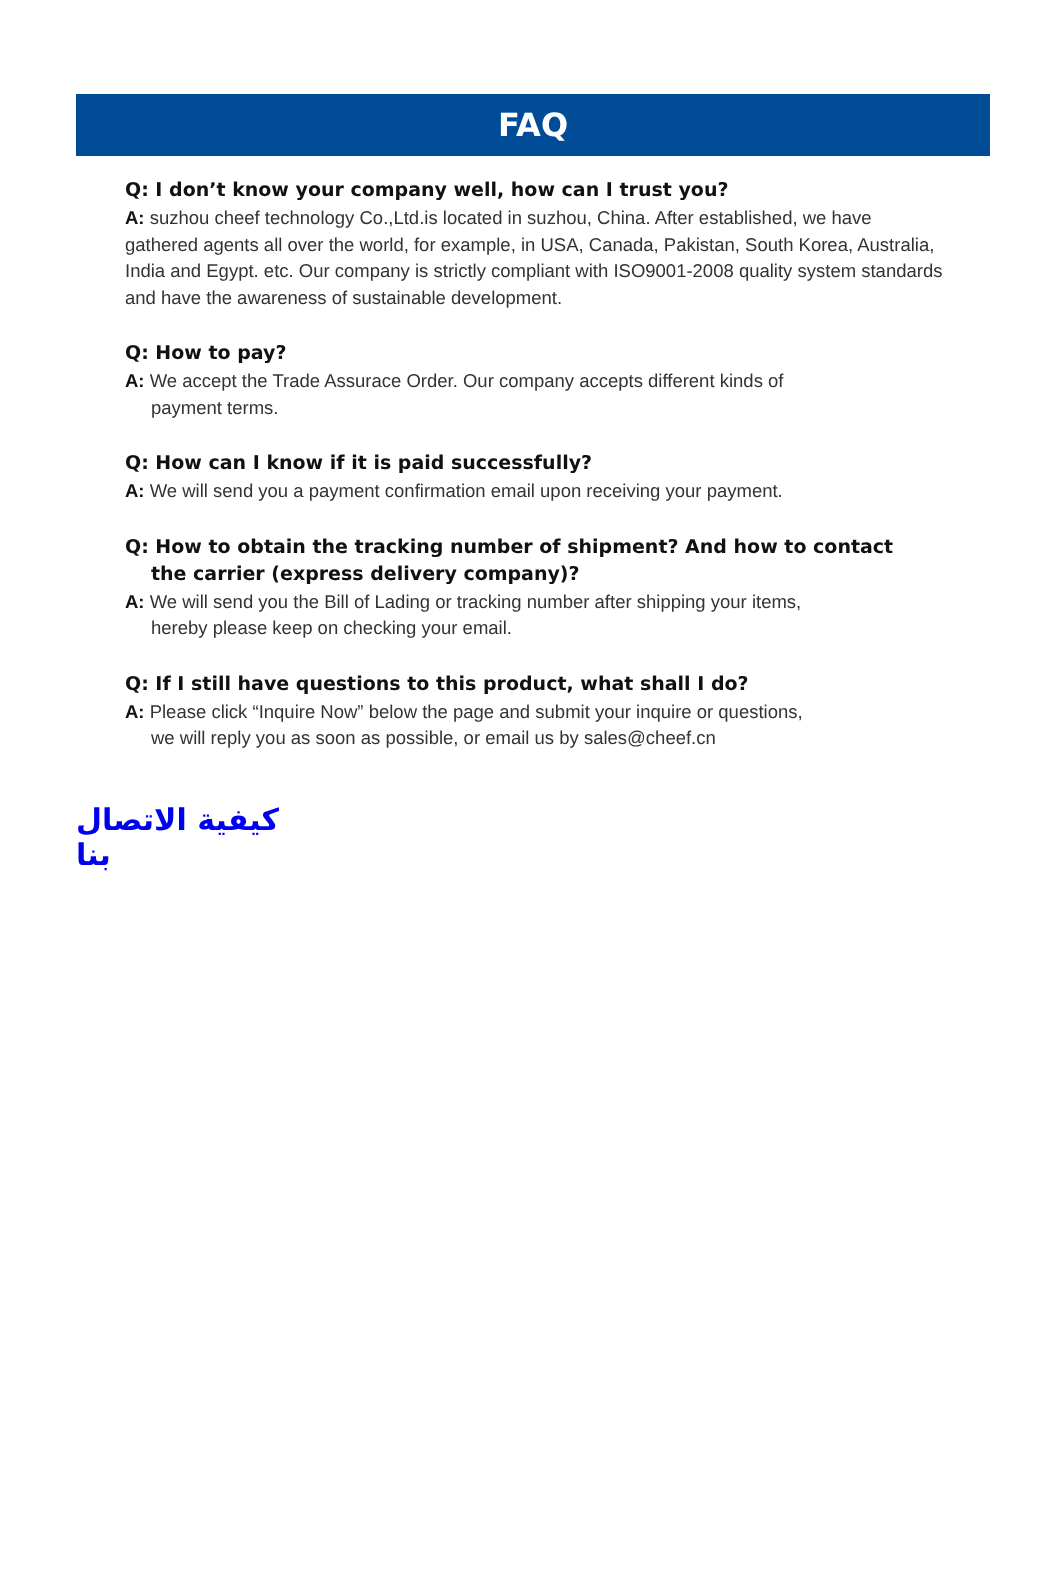FAQ
Q: I don’t know your company well, how can I trust you?
A: suzhou cheef technology Co.,Ltd.is located in suzhou, China. After established, we have gathered agents all over the world, for example, in USA, Canada, Pakistan, South Korea, Australia, India and Egypt. etc. Our company is strictly compliant with ISO9001-2008 quality system standards and have the awareness of sustainable development.
Q: How to pay?
A: We accept the Trade Assurace Order. Our company accepts different kinds of
payment terms.
Q: How can I know if it is paid successfully?
A: We will send you a payment confirmation email upon receiving your payment.
Q: How to obtain the tracking number of shipment? And how to contact
the carrier (express delivery company)?
A: We will send you the Bill of Lading or tracking number after shipping your items,
hereby please keep on checking your email.
Q: If I still have questions to this product, what shall I do?
A: Please click “Inquire Now” below the page and submit your inquire or questions,
we will reply you as soon as possible, or email us by sales@cheef.cn
كيفية الاتصال بنا